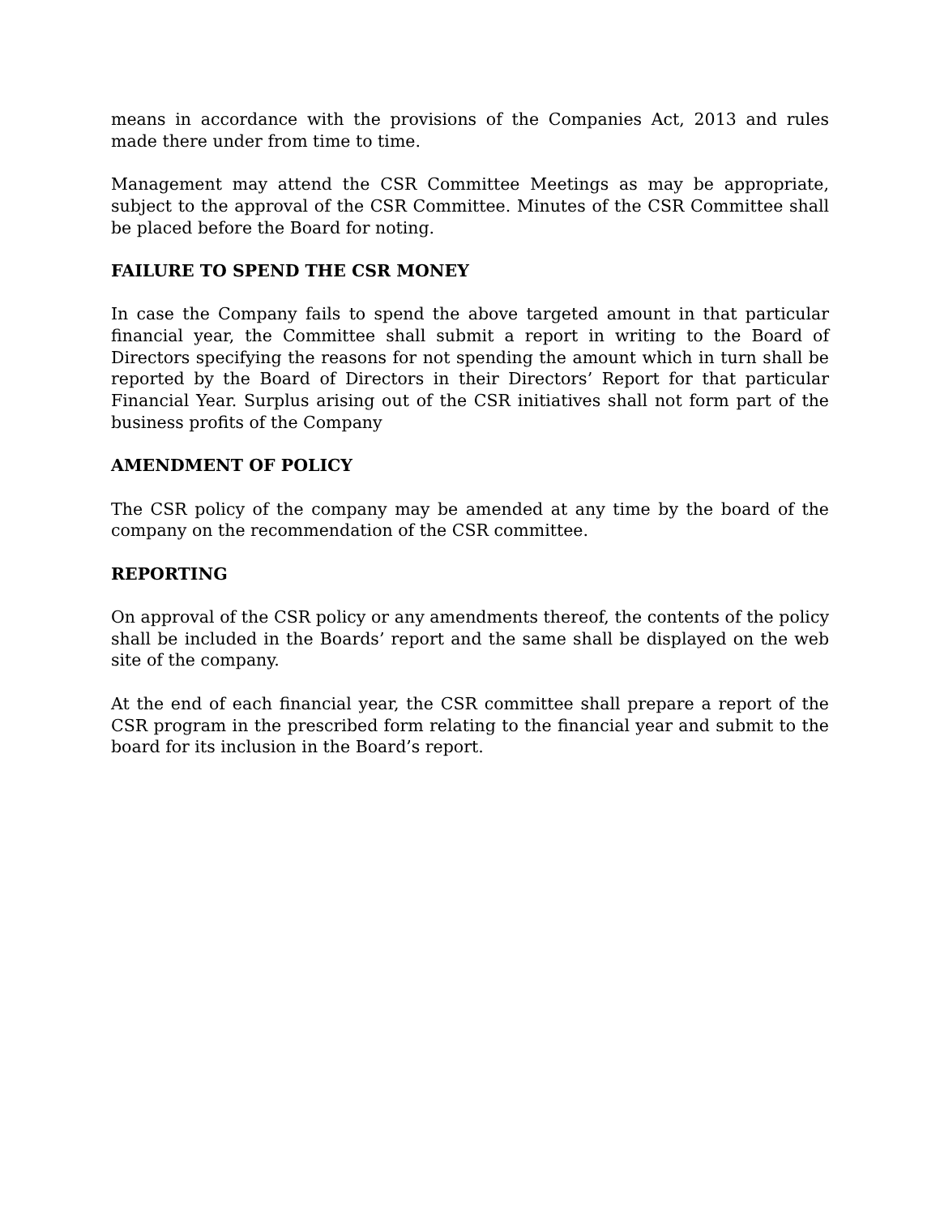means in accordance with the provisions of the Companies Act, 2013 and rules made there under from time to time.
Management may attend the CSR Committee Meetings as may be appropriate, subject to the approval of the CSR Committee. Minutes of the CSR Committee shall be placed before the Board for noting.
FAILURE TO SPEND THE CSR MONEY
In case the Company fails to spend the above targeted amount in that particular financial year, the Committee shall submit a report in writing to the Board of Directors specifying the reasons for not spending the amount which in turn shall be reported by the Board of Directors in their Directors’ Report for that particular Financial Year. Surplus arising out of the CSR initiatives shall not form part of the business profits of the Company
AMENDMENT OF POLICY
The CSR policy of the company may be amended at any time by the board of the company on the recommendation of the CSR committee.
REPORTING
On approval of the CSR policy or any amendments thereof, the contents of the policy shall be included in the Boards’ report and the same shall be displayed on the web site of the company.
At the end of each financial year, the CSR committee shall prepare a report of the CSR program in the prescribed form relating to the financial year and submit to the board for its inclusion in the Board’s report.